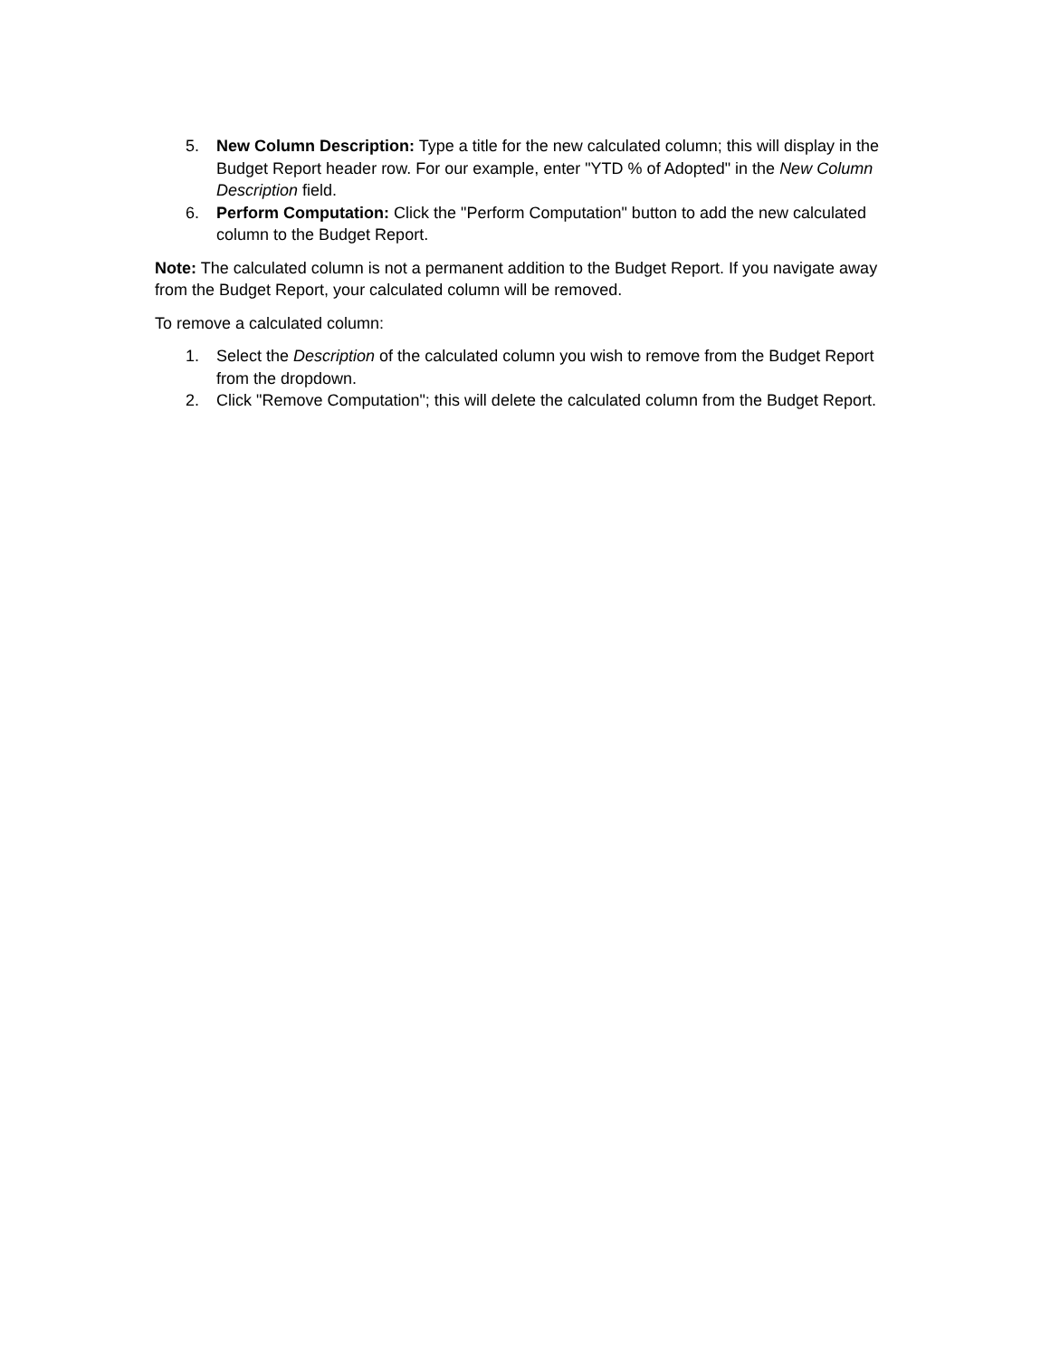5. New Column Description: Type a title for the new calculated column; this will display in the Budget Report header row. For our example, enter "YTD % of Adopted" in the New Column Description field.
6. Perform Computation: Click the "Perform Computation" button to add the new calculated column to the Budget Report.
Note: The calculated column is not a permanent addition to the Budget Report. If you navigate away from the Budget Report, your calculated column will be removed.
To remove a calculated column:
1. Select the Description of the calculated column you wish to remove from the Budget Report from the dropdown.
2. Click "Remove Computation"; this will delete the calculated column from the Budget Report.